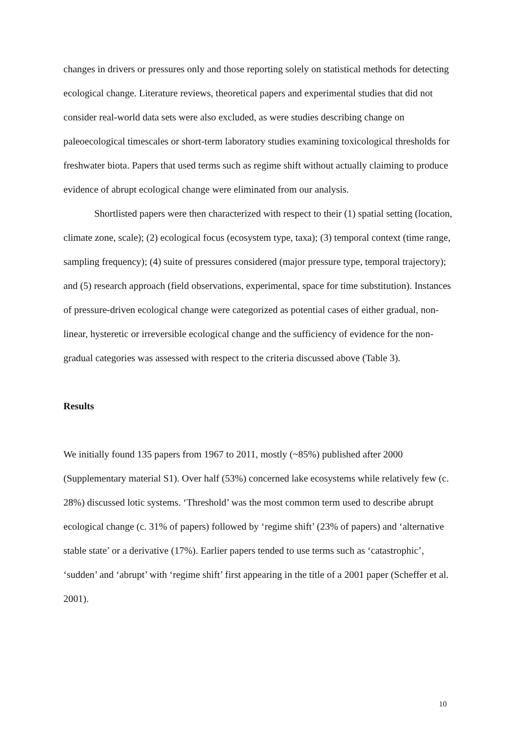changes in drivers or pressures only and those reporting solely on statistical methods for detecting ecological change. Literature reviews, theoretical papers and experimental studies that did not consider real-world data sets were also excluded, as were studies describing change on paleoecological timescales or short-term laboratory studies examining toxicological thresholds for freshwater biota. Papers that used terms such as regime shift without actually claiming to produce evidence of abrupt ecological change were eliminated from our analysis.
Shortlisted papers were then characterized with respect to their (1) spatial setting (location, climate zone, scale); (2) ecological focus (ecosystem type, taxa); (3) temporal context (time range, sampling frequency); (4) suite of pressures considered (major pressure type, temporal trajectory); and (5) research approach (field observations, experimental, space for time substitution). Instances of pressure-driven ecological change were categorized as potential cases of either gradual, non-linear, hysteretic or irreversible ecological change and the sufficiency of evidence for the non-gradual categories was assessed with respect to the criteria discussed above (Table 3).
Results
We initially found 135 papers from 1967 to 2011, mostly (~85%) published after 2000 (Supplementary material S1). Over half (53%) concerned lake ecosystems while relatively few (c. 28%) discussed lotic systems. ‘Threshold’ was the most common term used to describe abrupt ecological change (c. 31% of papers) followed by ‘regime shift’ (23% of papers) and ‘alternative stable state’ or a derivative (17%). Earlier papers tended to use terms such as ‘catastrophic’, ‘sudden’ and ‘abrupt’ with ‘regime shift’ first appearing in the title of a 2001 paper (Scheffer et al. 2001).
10